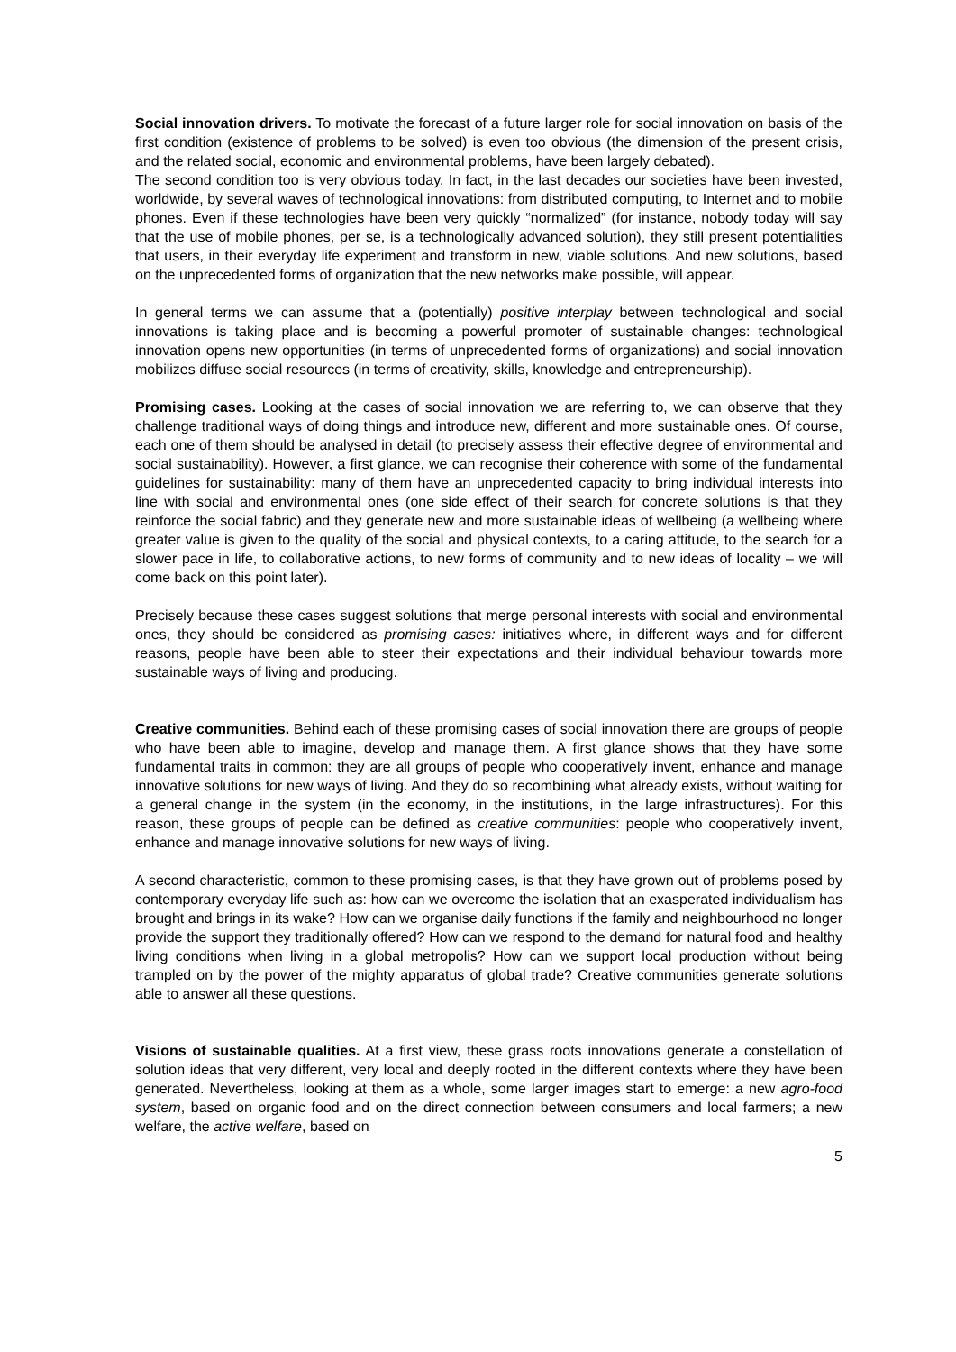Social innovation drivers. To motivate the forecast of a future larger role for social innovation on basis of the first condition (existence of problems to be solved) is even too obvious (the dimension of the present crisis, and the related social, economic and environmental problems, have been largely debated).
The second condition too is very obvious today. In fact, in the last decades our societies have been invested, worldwide, by several waves of technological innovations: from distributed computing, to Internet and to mobile phones. Even if these technologies have been very quickly “normalized” (for instance, nobody today will say that the use of mobile phones, per se, is a technologically advanced solution), they still present potentialities that users, in their everyday life experiment and transform in new, viable solutions. And new solutions, based on the unprecedented forms of organization that the new networks make possible, will appear.
In general terms we can assume that a (potentially) positive interplay between technological and social innovations is taking place and is becoming a powerful promoter of sustainable changes: technological innovation opens new opportunities (in terms of unprecedented forms of organizations) and social innovation mobilizes diffuse social resources (in terms of creativity, skills, knowledge and entrepreneurship).
Promising cases. Looking at the cases of social innovation we are referring to, we can observe that they challenge traditional ways of doing things and introduce new, different and more sustainable ones. Of course, each one of them should be analysed in detail (to precisely assess their effective degree of environmental and social sustainability). However, a first glance, we can recognise their coherence with some of the fundamental guidelines for sustainability: many of them have an unprecedented capacity to bring individual interests into line with social and environmental ones (one side effect of their search for concrete solutions is that they reinforce the social fabric) and they generate new and more sustainable ideas of wellbeing (a wellbeing where greater value is given to the quality of the social and physical contexts, to a caring attitude, to the search for a slower pace in life, to collaborative actions, to new forms of community and to new ideas of locality – we will come back on this point later).
Precisely because these cases suggest solutions that merge personal interests with social and environmental ones, they should be considered as promising cases: initiatives where, in different ways and for different reasons, people have been able to steer their expectations and their individual behaviour towards more sustainable ways of living and producing.
Creative communities. Behind each of these promising cases of social innovation there are groups of people who have been able to imagine, develop and manage them. A first glance shows that they have some fundamental traits in common: they are all groups of people who cooperatively invent, enhance and manage innovative solutions for new ways of living. And they do so recombining what already exists, without waiting for a general change in the system (in the economy, in the institutions, in the large infrastructures). For this reason, these groups of people can be defined as creative communities: people who cooperatively invent, enhance and manage innovative solutions for new ways of living.
A second characteristic, common to these promising cases, is that they have grown out of problems posed by contemporary everyday life such as: how can we overcome the isolation that an exasperated individualism has brought and brings in its wake? How can we organise daily functions if the family and neighbourhood no longer provide the support they traditionally offered? How can we respond to the demand for natural food and healthy living conditions when living in a global metropolis? How can we support local production without being trampled on by the power of the mighty apparatus of global trade? Creative communities generate solutions able to answer all these questions.
Visions of sustainable qualities. At a first view, these grass roots innovations generate a constellation of solution ideas that very different, very local and deeply rooted in the different contexts where they have been generated. Nevertheless, looking at them as a whole, some larger images start to emerge: a new agro-food system, based on organic food and on the direct connection between consumers and local farmers; a new welfare, the active welfare, based on
5